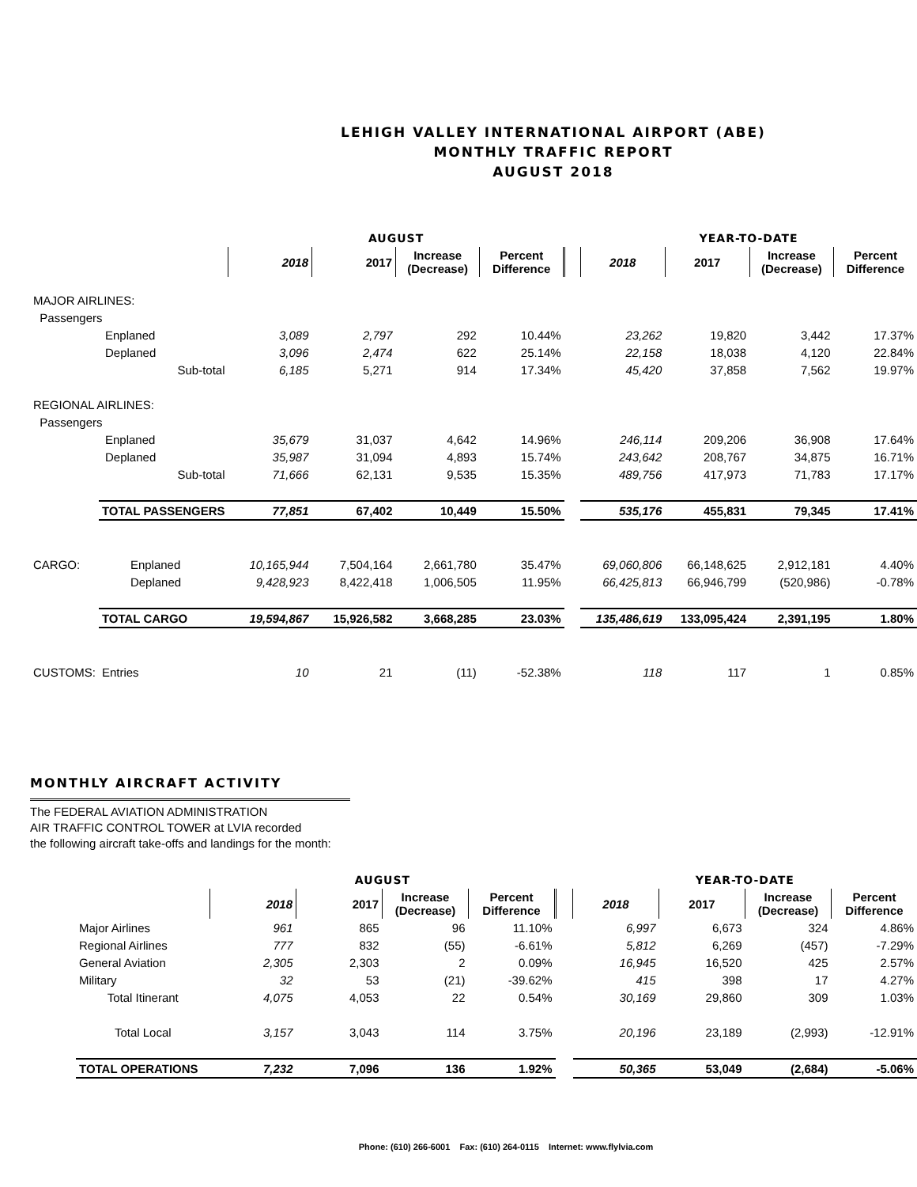LEHIGH VALLEY INTERNATIONAL AIRPORT (ABE)
MONTHLY TRAFFIC REPORT
AUGUST 2018
| | | AUGUST | | | | | YEAR-TO-DATE | | | |
| | | 2018 | 2017 | Increase (Decrease) | Percent Difference | | 2018 | 2017 | Increase (Decrease) | Percent Difference |
| MAJOR AIRLINES: | | | | | | | | | | |
| Passengers | | | | | | | | | | |
| Enplaned | | 3,089 | 2,797 | 292 | 10.44% | | 23,262 | 19,820 | 3,442 | 17.37% |
| Deplaned | | 3,096 | 2,474 | 622 | 25.14% | | 22,158 | 18,038 | 4,120 | 22.84% |
| Sub-total | | 6,185 | 5,271 | 914 | 17.34% | | 45,420 | 37,858 | 7,562 | 19.97% |
| REGIONAL AIRLINES: | | | | | | | | | | |
| Passengers | | | | | | | | | | |
| Enplaned | | 35,679 | 31,037 | 4,642 | 14.96% | | 246,114 | 209,206 | 36,908 | 17.64% |
| Deplaned | | 35,987 | 31,094 | 4,893 | 15.74% | | 243,642 | 208,767 | 34,875 | 16.71% |
| Sub-total | | 71,666 | 62,131 | 9,535 | 15.35% | | 489,756 | 417,973 | 71,783 | 17.17% |
| | TOTAL PASSENGERS | 77,851 | 67,402 | 10,449 | 15.50% | | 535,176 | 455,831 | 79,345 | 17.41% |
| CARGO: | Enplaned | 10,165,944 | 7,504,164 | 2,661,780 | 35.47% | | 69,060,806 | 66,148,625 | 2,912,181 | 4.40% |
| | Deplaned | 9,428,923 | 8,422,418 | 1,006,505 | 11.95% | | 66,425,813 | 66,946,799 | (520,986) | -0.78% |
| | TOTAL CARGO | 19,594,867 | 15,926,582 | 3,668,285 | 23.03% | | 135,486,619 | 133,095,424 | 2,391,195 | 1.80% |
| CUSTOMS: | Entries | 10 | 21 | (11) | -52.38% | | 118 | 117 | 1 | 0.85% |
MONTHLY AIRCRAFT ACTIVITY
The FEDERAL AVIATION ADMINISTRATION
AIR TRAFFIC CONTROL TOWER at LVIA recorded
the following aircraft take-offs and landings for the month:
| | | AUGUST | | | | | YEAR-TO-DATE | | | |
| | | 2018 | 2017 | Increase (Decrease) | Percent Difference | | 2018 | 2017 | Increase (Decrease) | Percent Difference |
| | Major Airlines | 961 | 865 | 96 | 11.10% | | 6,997 | 6,673 | 324 | 4.86% |
| | Regional Airlines | 777 | 832 | (55) | -6.61% | | 5,812 | 6,269 | (457) | -7.29% |
| | General Aviation | 2,305 | 2,303 | 2 | 0.09% | | 16,945 | 16,520 | 425 | 2.57% |
| | Military | 32 | 53 | (21) | -39.62% | | 415 | 398 | 17 | 4.27% |
| | Total Itinerant | 4,075 | 4,053 | 22 | 0.54% | | 30,169 | 29,860 | 309 | 1.03% |
| | Total Local | 3,157 | 3,043 | 114 | 3.75% | | 20,196 | 23,189 | (2,993) | -12.91% |
| | TOTAL OPERATIONS | 7,232 | 7,096 | 136 | 1.92% | | 50,365 | 53,049 | (2,684) | -5.06% |
Phone: (610) 266-6001 Fax: (610) 264-0115 Internet: www.flylvia.com